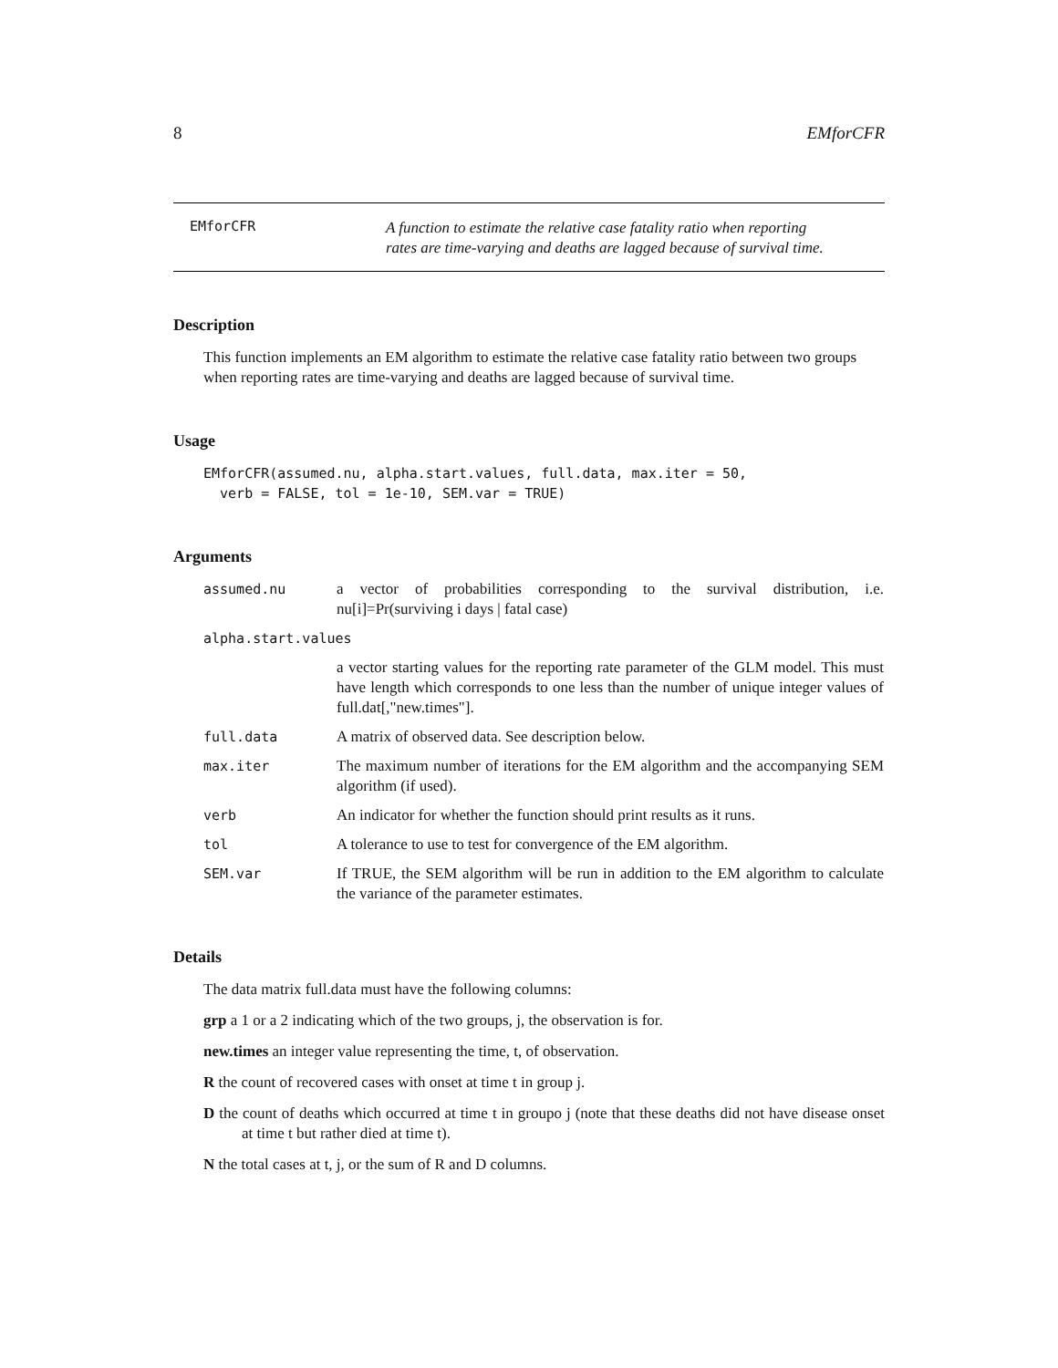8 EMforCFR
EMforCFR A function to estimate the relative case fatality ratio when reporting
rates are time-varying and deaths are lagged because of survival time.
Description
This function implements an EM algorithm to estimate the relative case fatality ratio between two groups when reporting rates are time-varying and deaths are lagged because of survival time.
Usage
EMforCFR(assumed.nu, alpha.start.values, full.data, max.iter = 50,
  verb = FALSE, tol = 1e-10, SEM.var = TRUE)
Arguments
assumed.nu a vector of probabilities corresponding to the survival distribution, i.e. nu[i]=Pr(surviving i days | fatal case)
alpha.start.values
a vector starting values for the reporting rate parameter of the GLM model. This must have length which corresponds to one less than the number of unique integer values of full.dat[,"new.times"].
full.data A matrix of observed data. See description below.
max.iter The maximum number of iterations for the EM algorithm and the accompanying SEM algorithm (if used).
verb An indicator for whether the function should print results as it runs.
tol A tolerance to use to test for convergence of the EM algorithm.
SEM.var If TRUE, the SEM algorithm will be run in addition to the EM algorithm to calculate the variance of the parameter estimates.
Details
The data matrix full.data must have the following columns:
grp a 1 or a 2 indicating which of the two groups, j, the observation is for.
new.times an integer value representing the time, t, of observation.
R the count of recovered cases with onset at time t in group j.
D the count of deaths which occurred at time t in groupo j (note that these deaths did not have disease onset at time t but rather died at time t).
N the total cases at t, j, or the sum of R and D columns.